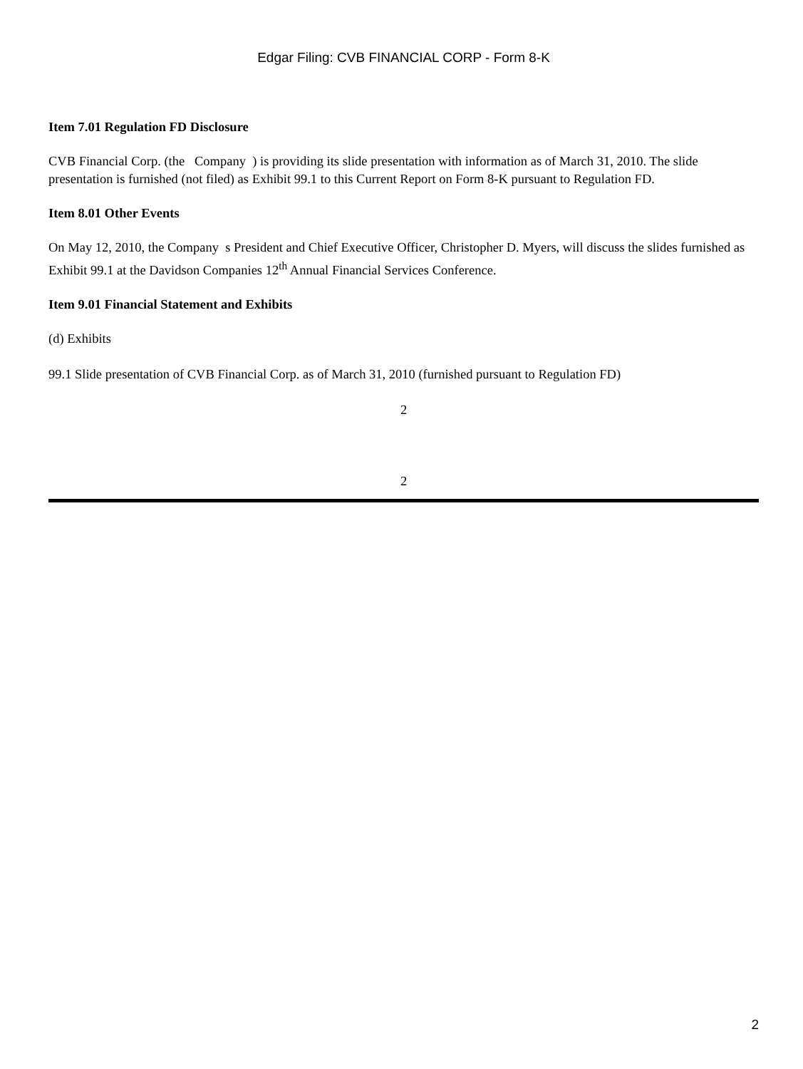Edgar Filing: CVB FINANCIAL CORP - Form 8-K
Item 7.01 Regulation FD Disclosure
CVB Financial Corp. (the Company ) is providing its slide presentation with information as of March 31, 2010. The slide presentation is furnished (not filed) as Exhibit 99.1 to this Current Report on Form 8-K pursuant to Regulation FD.
Item 8.01 Other Events
On May 12, 2010, the Company s President and Chief Executive Officer, Christopher D. Myers, will discuss the slides furnished as Exhibit 99.1 at the Davidson Companies 12<sup>th</sup> Annual Financial Services Conference.
Item 9.01 Financial Statement and Exhibits
(d) Exhibits
99.1 Slide presentation of CVB Financial Corp. as of March 31, 2010 (furnished pursuant to Regulation FD)
2
2
2